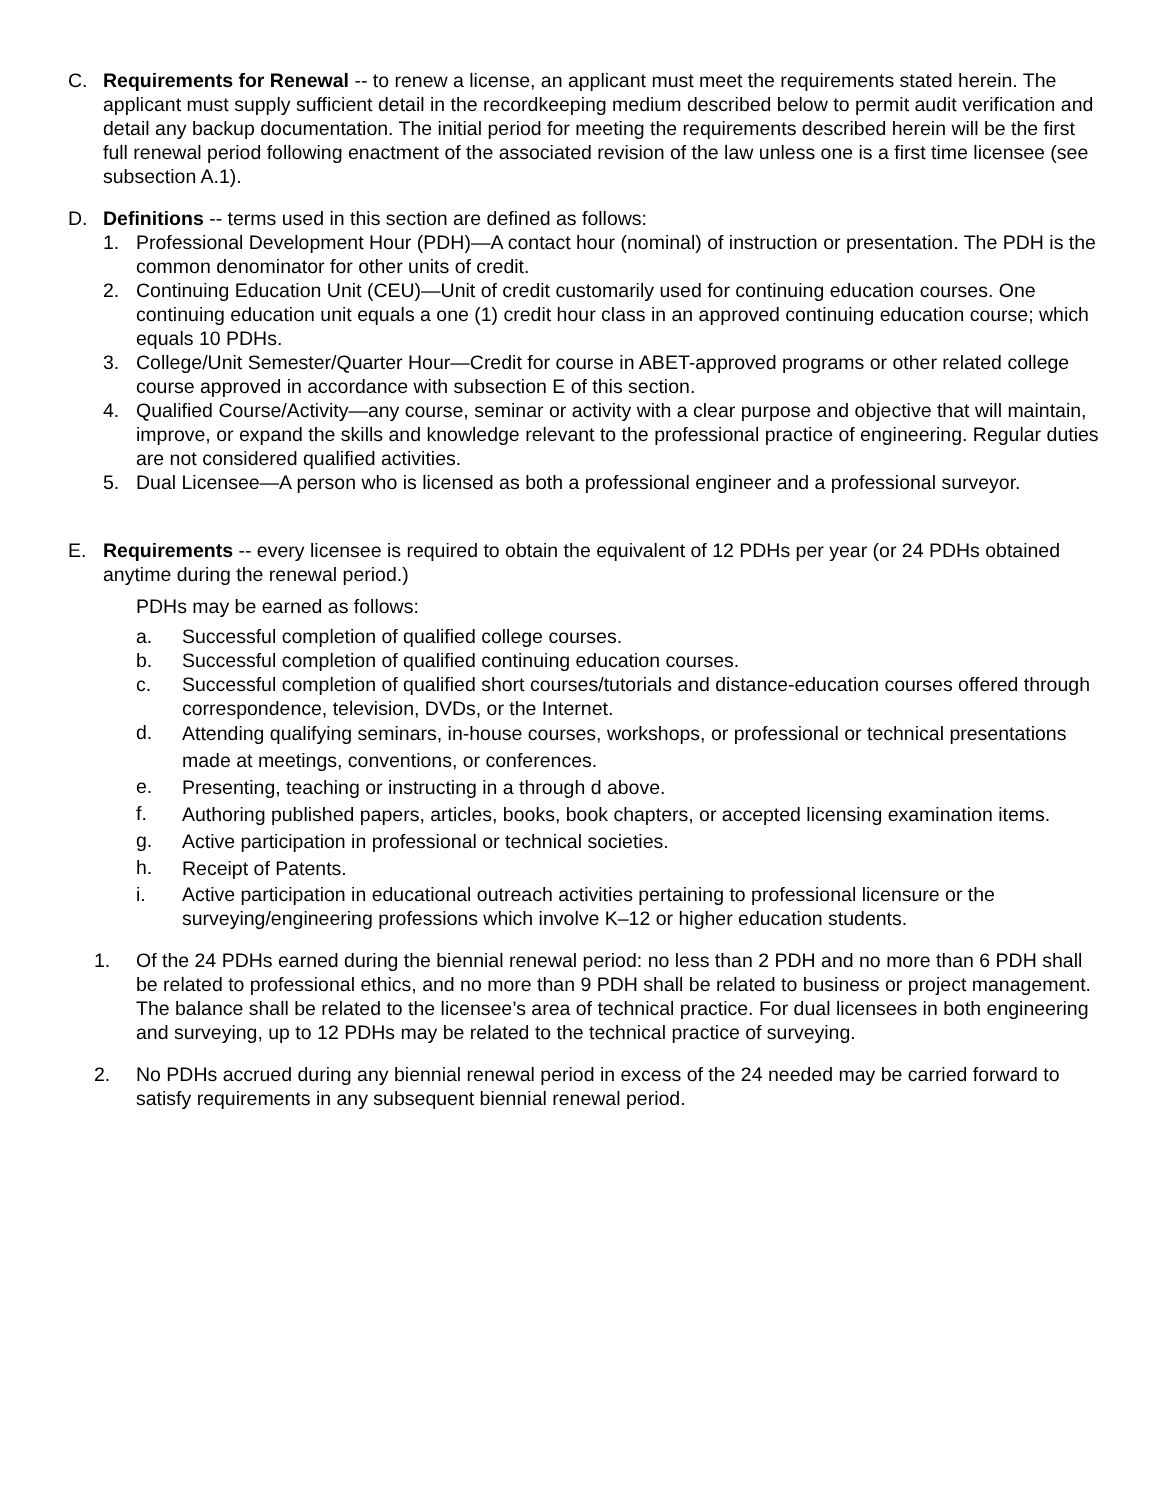C. Requirements for Renewal -- to renew a license, an applicant must meet the requirements stated herein. The applicant must supply sufficient detail in the recordkeeping medium described below to permit audit verification and detail any backup documentation. The initial period for meeting the requirements described herein will be the first full renewal period following enactment of the associated revision of the law unless one is a first time licensee (see subsection A.1).
D. Definitions -- terms used in this section are defined as follows:
1. Professional Development Hour (PDH)—A contact hour (nominal) of instruction or presentation. The PDH is the common denominator for other units of credit.
2. Continuing Education Unit (CEU)—Unit of credit customarily used for continuing education courses. One continuing education unit equals a one (1) credit hour class in an approved continuing education course; which equals 10 PDHs.
3. College/Unit Semester/Quarter Hour—Credit for course in ABET-approved programs or other related college course approved in accordance with subsection E of this section.
4. Qualified Course/Activity—any course, seminar or activity with a clear purpose and objective that will maintain, improve, or expand the skills and knowledge relevant to the professional practice of engineering. Regular duties are not considered qualified activities.
5. Dual Licensee—A person who is licensed as both a professional engineer and a professional surveyor.
E. Requirements -- every licensee is required to obtain the equivalent of 12 PDHs per year (or 24 PDHs obtained anytime during the renewal period.)
PDHs may be earned as follows:
a. Successful completion of qualified college courses.
b. Successful completion of qualified continuing education courses.
c. Successful completion of qualified short courses/tutorials and distance-education courses offered through correspondence, television, DVDs, or the Internet.
d.
Attending qualifying seminars, in-house courses, workshops, or professional or technical presentations made at meetings, conventions, or conferences.
e.
Presenting, teaching or instructing in a through d above.
f.
Authoring published papers, articles, books, book chapters, or accepted licensing examination items.
g.
Active participation in professional or technical societies.
h.
Receipt of Patents.
i. Active participation in educational outreach activities pertaining to professional licensure or the surveying/engineering professions which involve K–12 or higher education students.
1. Of the 24 PDHs earned during the biennial renewal period: no less than 2 PDH and no more than 6 PDH shall be related to professional ethics, and no more than 9 PDH shall be related to business or project management. The balance shall be related to the licensee’s area of technical practice. For dual licensees in both engineering and surveying, up to 12 PDHs may be related to the technical practice of surveying.
2. No PDHs accrued during any biennial renewal period in excess of the 24 needed may be carried forward to satisfy requirements in any subsequent biennial renewal period.